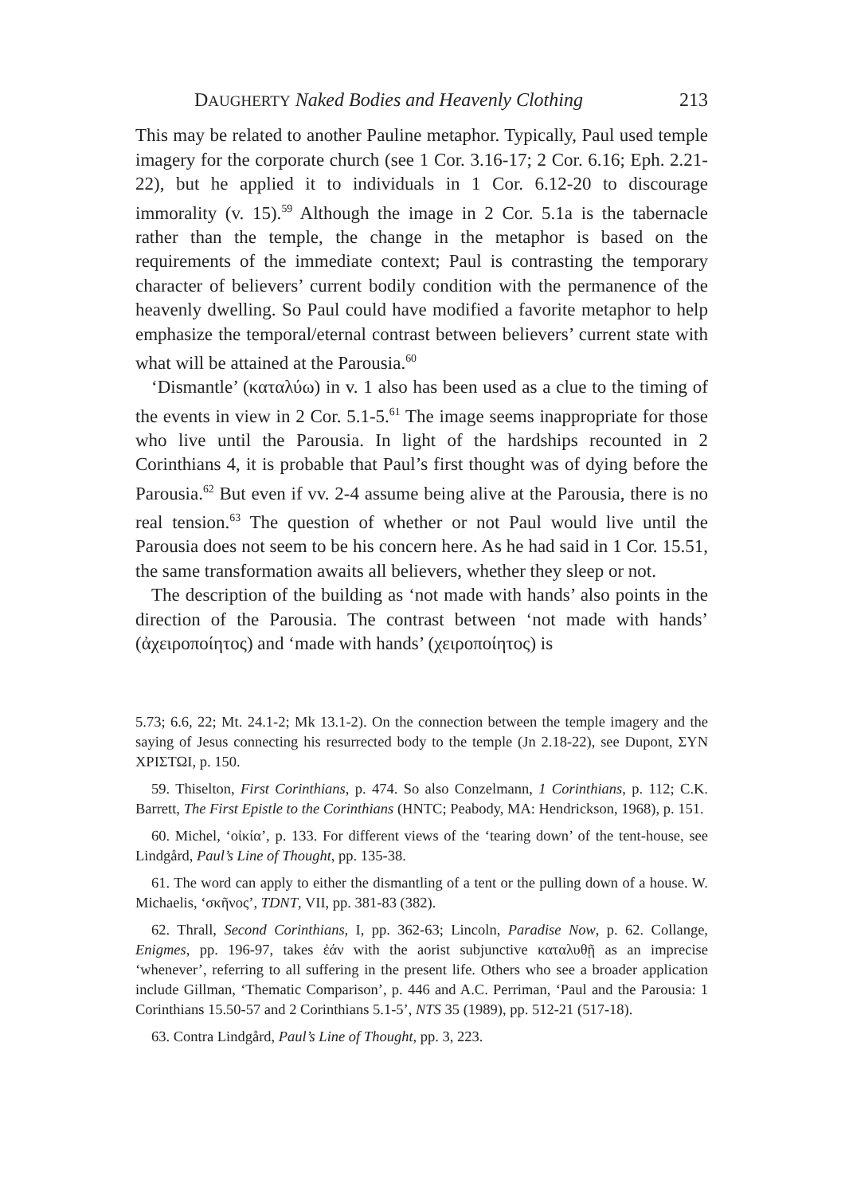DAUGHERTY Naked Bodies and Heavenly Clothing 213
This may be related to another Pauline metaphor. Typically, Paul used temple imagery for the corporate church (see 1 Cor. 3.16-17; 2 Cor. 6.16; Eph. 2.21-22), but he applied it to individuals in 1 Cor. 6.12-20 to discourage immorality (v. 15).<sup>59</sup> Although the image in 2 Cor. 5.1a is the tabernacle rather than the temple, the change in the metaphor is based on the requirements of the immediate context; Paul is contrasting the temporary character of believers’ current bodily condition with the permanence of the heavenly dwelling. So Paul could have modified a favorite metaphor to help emphasize the temporal/eternal contrast between believers’ current state with what will be attained at the Parousia.<sup>60</sup>
‘Dismantle’ (καταλύω) in v. 1 also has been used as a clue to the timing of the events in view in 2 Cor. 5.1-5.<sup>61</sup> The image seems inappropriate for those who live until the Parousia. In light of the hardships recounted in 2 Corinthians 4, it is probable that Paul’s first thought was of dying before the Parousia.<sup>62</sup> But even if vv. 2-4 assume being alive at the Parousia, there is no real tension.<sup>63</sup> The question of whether or not Paul would live until the Parousia does not seem to be his concern here. As he had said in 1 Cor. 15.51, the same transformation awaits all believers, whether they sleep or not.
The description of the building as ‘not made with hands’ also points in the direction of the Parousia. The contrast between ‘not made with hands’ (ἀχειροποίητος) and ‘made with hands’ (χειροποίητος) is
5.73; 6.6, 22; Mt. 24.1-2; Mk 13.1-2). On the connection between the temple imagery and the saying of Jesus connecting his resurrected body to the temple (Jn 2.18-22), see Dupont, ΣΥΝ ΧΡΙΣΤΩΙ, p. 150.
59. Thiselton, First Corinthians, p. 474. So also Conzelmann, 1 Corinthians, p. 112; C.K. Barrett, The First Epistle to the Corinthians (HNTC; Peabody, MA: Hendrickson, 1968), p. 151.
60. Michel, ‘οἰκία’, p. 133. For different views of the ‘tearing down’ of the tent-house, see Lindgård, Paul’s Line of Thought, pp. 135-38.
61. The word can apply to either the dismantling of a tent or the pulling down of a house. W. Michaelis, ‘σκῆνος’, TDNT, VII, pp. 381-83 (382).
62. Thrall, Second Corinthians, I, pp. 362-63; Lincoln, Paradise Now, p. 62. Collange, Enigmes, pp. 196-97, takes ἐάν with the aorist subjunctive καταλυθῇ as an imprecise ‘whenever’, referring to all suffering in the present life. Others who see a broader application include Gillman, ‘Thematic Comparison’, p. 446 and A.C. Perriman, ‘Paul and the Parousia: 1 Corinthians 15.50-57 and 2 Corinthians 5.1-5’, NTS 35 (1989), pp. 512-21 (517-18).
63. Contra Lindgård, Paul’s Line of Thought, pp. 3, 223.